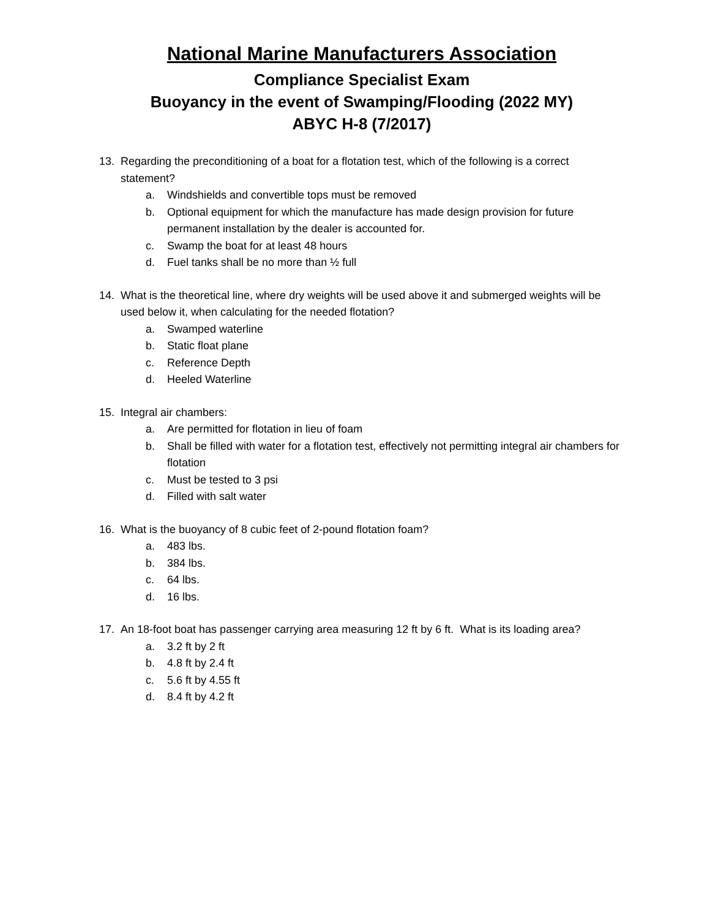National Marine Manufacturers Association
Compliance Specialist Exam
Buoyancy in the event of Swamping/Flooding (2022 MY)
ABYC H-8 (7/2017)
13. Regarding the preconditioning of a boat for a flotation test, which of the following is a correct statement?
a. Windshields and convertible tops must be removed
b. Optional equipment for which the manufacture has made design provision for future permanent installation by the dealer is accounted for.
c. Swamp the boat for at least 48 hours
d. Fuel tanks shall be no more than ½ full
14. What is the theoretical line, where dry weights will be used above it and submerged weights will be used below it, when calculating for the needed flotation?
a. Swamped waterline
b. Static float plane
c. Reference Depth
d. Heeled Waterline
15. Integral air chambers:
a. Are permitted for flotation in lieu of foam
b. Shall be filled with water for a flotation test, effectively not permitting integral air chambers for flotation
c. Must be tested to 3 psi
d. Filled with salt water
16. What is the buoyancy of 8 cubic feet of 2-pound flotation foam?
a. 483 lbs.
b. 384 lbs.
c. 64 lbs.
d. 16 lbs.
17. An 18-foot boat has passenger carrying area measuring 12 ft by 6 ft. What is its loading area?
a. 3.2 ft by 2 ft
b. 4.8 ft by 2.4 ft
c. 5.6 ft by 4.55 ft
d. 8.4 ft by 4.2 ft